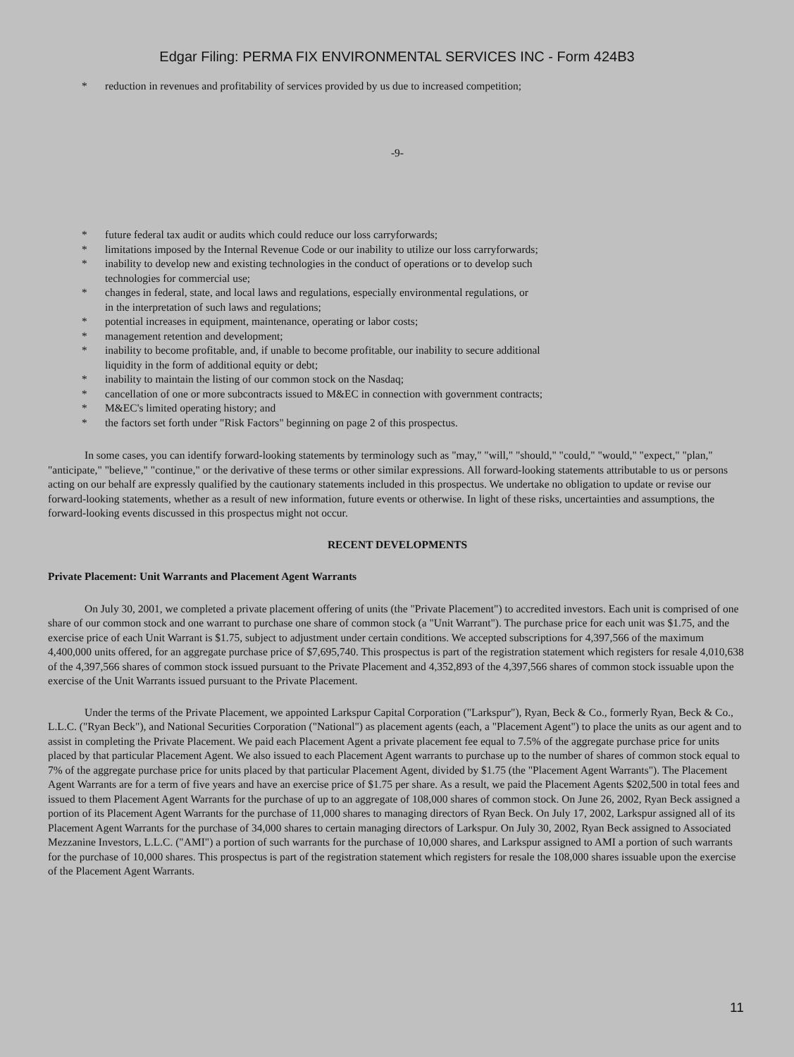Edgar Filing: PERMA FIX ENVIRONMENTAL SERVICES INC - Form 424B3
* reduction in revenues and profitability of services provided by us due to increased competition;
-9-
* future federal tax audit or audits which could reduce our loss carryforwards;
* limitations imposed by the Internal Revenue Code or our inability to utilize our loss carryforwards;
* inability to develop new and existing technologies in the conduct of operations or to develop such
technologies for commercial use;
* changes in federal, state, and local laws and regulations, especially environmental regulations, or
in the interpretation of such laws and regulations;
* potential increases in equipment, maintenance, operating or labor costs;
* management retention and development;
* inability to become profitable, and, if unable to become profitable, our inability to secure additional
liquidity in the form of additional equity or debt;
* inability to maintain the listing of our common stock on the Nasdaq;
* cancellation of one or more subcontracts issued to M&EC in connection with government contracts;
* M&EC's limited operating history; and
* the factors set forth under "Risk Factors" beginning on page 2 of this prospectus.
In some cases, you can identify forward-looking statements by terminology such as "may," "will," "should," "could," "would," "expect," "plan," "anticipate," "believe," "continue," or the derivative of these terms or other similar expressions. All forward-looking statements attributable to us or persons acting on our behalf are expressly qualified by the cautionary statements included in this prospectus. We undertake no obligation to update or revise our forward-looking statements, whether as a result of new information, future events or otherwise. In light of these risks, uncertainties and assumptions, the forward-looking events discussed in this prospectus might not occur.
RECENT DEVELOPMENTS
Private Placement: Unit Warrants and Placement Agent Warrants
On July 30, 2001, we completed a private placement offering of units (the "Private Placement") to accredited investors. Each unit is comprised of one share of our common stock and one warrant to purchase one share of common stock (a "Unit Warrant"). The purchase price for each unit was $1.75, and the exercise price of each Unit Warrant is $1.75, subject to adjustment under certain conditions. We accepted subscriptions for 4,397,566 of the maximum 4,400,000 units offered, for an aggregate purchase price of $7,695,740. This prospectus is part of the registration statement which registers for resale 4,010,638 of the 4,397,566 shares of common stock issued pursuant to the Private Placement and 4,352,893 of the 4,397,566 shares of common stock issuable upon the exercise of the Unit Warrants issued pursuant to the Private Placement.
Under the terms of the Private Placement, we appointed Larkspur Capital Corporation ("Larkspur"), Ryan, Beck & Co., formerly Ryan, Beck & Co., L.L.C. ("Ryan Beck"), and National Securities Corporation ("National") as placement agents (each, a "Placement Agent") to place the units as our agent and to assist in completing the Private Placement. We paid each Placement Agent a private placement fee equal to 7.5% of the aggregate purchase price for units placed by that particular Placement Agent. We also issued to each Placement Agent warrants to purchase up to the number of shares of common stock equal to 7% of the aggregate purchase price for units placed by that particular Placement Agent, divided by $1.75 (the "Placement Agent Warrants"). The Placement Agent Warrants are for a term of five years and have an exercise price of $1.75 per share. As a result, we paid the Placement Agents $202,500 in total fees and issued to them Placement Agent Warrants for the purchase of up to an aggregate of 108,000 shares of common stock. On June 26, 2002, Ryan Beck assigned a portion of its Placement Agent Warrants for the purchase of 11,000 shares to managing directors of Ryan Beck. On July 17, 2002, Larkspur assigned all of its Placement Agent Warrants for the purchase of 34,000 shares to certain managing directors of Larkspur. On July 30, 2002, Ryan Beck assigned to Associated Mezzanine Investors, L.L.C. ("AMI") a portion of such warrants for the purchase of 10,000 shares, and Larkspur assigned to AMI a portion of such warrants for the purchase of 10,000 shares. This prospectus is part of the registration statement which registers for resale the 108,000 shares issuable upon the exercise of the Placement Agent Warrants.
11